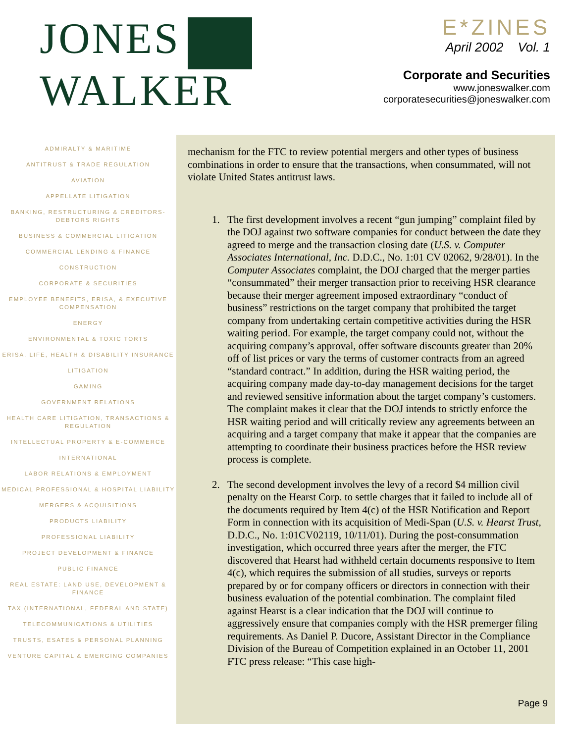JONES
WALKER
E*ZINES
April 2002 Vol. 1
Corporate and Securities
www.joneswalker.com
corporatesecurities@joneswalker.com
ADMIRALTY & MARITIME
ANTITRUST & TRADE REGULATION
AVIATION
APPELLATE LITIGATION
BANKING, RESTRUCTURING & CREDITORS-DEBTORS RIGHTS
BUSINESS & COMMERCIAL LITIGATION
COMMERCIAL LENDING & FINANCE
CONSTRUCTION
CORPORATE & SECURITIES
EMPLOYEE BENEFITS, ERISA, & EXECUTIVE COMPENSATION
ENERGY
ENVIRONMENTAL & TOXIC TORTS
ERISA, LIFE, HEALTH & DISABILITY INSURANCE
LITIGATION
GAMING
GOVERNMENT RELATIONS
HEALTH CARE LITIGATION, TRANSACTIONS & REGULATION
INTELLECTUAL PROPERTY & E-COMMERCE
INTERNATIONAL
LABOR RELATIONS & EMPLOYMENT
MEDICAL PROFESSIONAL & HOSPITAL LIABILITY
MERGERS & ACQUISITIONS
PRODUCTS LIABILITY
PROFESSIONAL LIABILITY
PROJECT DEVELOPMENT & FINANCE
PUBLIC FINANCE
REAL ESTATE: LAND USE, DEVELOPMENT & FINANCE
TAX (INTERNATIONAL, FEDERAL AND STATE)
TELECOMMUNICATIONS & UTILITIES
TRUSTS, ESATES & PERSONAL PLANNING
VENTURE CAPITAL & EMERGING COMPANIES
mechanism for the FTC to review potential mergers and other types of business combinations in order to ensure that the transactions, when consummated, will not violate United States antitrust laws.
1. The first development involves a recent “gun jumping” complaint filed by the DOJ against two software companies for conduct between the date they agreed to merge and the transaction closing date (U.S. v. Computer Associates International, Inc. D.D.C., No. 1:01 CV 02062, 9/28/01). In the Computer Associates complaint, the DOJ charged that the merger parties “consummated” their merger transaction prior to receiving HSR clearance because their merger agreement imposed extraordinary “conduct of business” restrictions on the target company that prohibited the target company from undertaking certain competitive activities during the HSR waiting period. For example, the target company could not, without the acquiring company’s approval, offer software discounts greater than 20% off of list prices or vary the terms of customer contracts from an agreed “standard contract.” In addition, during the HSR waiting period, the acquiring company made day-to-day management decisions for the target and reviewed sensitive information about the target company’s customers. The complaint makes it clear that the DOJ intends to strictly enforce the HSR waiting period and will critically review any agreements between an acquiring and a target company that make it appear that the companies are attempting to coordinate their business practices before the HSR review process is complete.
2. The second development involves the levy of a record $4 million civil penalty on the Hearst Corp. to settle charges that it failed to include all of the documents required by Item 4(c) of the HSR Notification and Report Form in connection with its acquisition of Medi-Span (U.S. v. Hearst Trust, D.D.C., No. 1:01CV02119, 10/11/01). During the post-consummation investigation, which occurred three years after the merger, the FTC discovered that Hearst had withheld certain documents responsive to Item 4(c), which requires the submission of all studies, surveys or reports prepared by or for company officers or directors in connection with their business evaluation of the potential combination. The complaint filed against Hearst is a clear indication that the DOJ will continue to aggressively ensure that companies comply with the HSR premerger filing requirements. As Daniel P. Ducore, Assistant Director in the Compliance Division of the Bureau of Competition explained in an October 11, 2001 FTC press release: “This case high-
Page 9